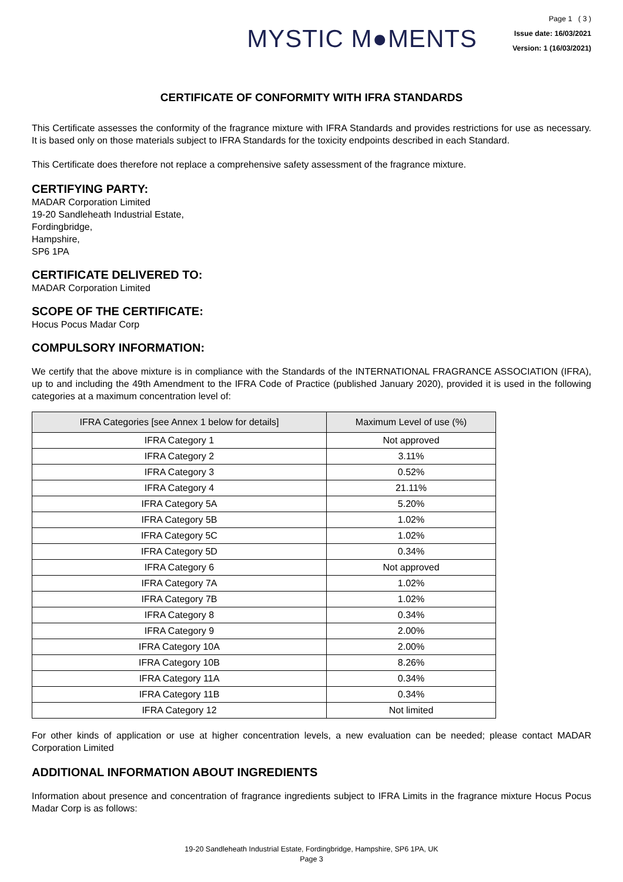MYSTIC M●MENTS
Page 1 ( 3 )
Issue date: 16/03/2021
Version: 1 (16/03/2021)
CERTIFICATE OF CONFORMITY WITH IFRA STANDARDS
This Certificate assesses the conformity of the fragrance mixture with IFRA Standards and provides restrictions for use as necessary. It is based only on those materials subject to IFRA Standards for the toxicity endpoints described in each Standard.
This Certificate does therefore not replace a comprehensive safety assessment of the fragrance mixture.
CERTIFYING PARTY:
MADAR Corporation Limited
19-20 Sandleheath Industrial Estate,
Fordingbridge,
Hampshire,
SP6 1PA
CERTIFICATE DELIVERED TO:
MADAR Corporation Limited
SCOPE OF THE CERTIFICATE:
Hocus Pocus Madar Corp
COMPULSORY INFORMATION:
We certify that the above mixture is in compliance with the Standards of the INTERNATIONAL FRAGRANCE ASSOCIATION (IFRA), up to and including the 49th Amendment to the IFRA Code of Practice (published January 2020), provided it is used in the following categories at a maximum concentration level of:
| IFRA Categories [see Annex 1 below for details] | Maximum Level of use (%) |
| --- | --- |
| IFRA Category 1 | Not approved |
| IFRA Category 2 | 3.11% |
| IFRA Category 3 | 0.52% |
| IFRA Category 4 | 21.11% |
| IFRA Category 5A | 5.20% |
| IFRA Category 5B | 1.02% |
| IFRA Category 5C | 1.02% |
| IFRA Category 5D | 0.34% |
| IFRA Category 6 | Not approved |
| IFRA Category 7A | 1.02% |
| IFRA Category 7B | 1.02% |
| IFRA Category 8 | 0.34% |
| IFRA Category 9 | 2.00% |
| IFRA Category 10A | 2.00% |
| IFRA Category 10B | 8.26% |
| IFRA Category 11A | 0.34% |
| IFRA Category 11B | 0.34% |
| IFRA Category 12 | Not limited |
For other kinds of application or use at higher concentration levels, a new evaluation can be needed; please contact MADAR Corporation Limited
ADDITIONAL INFORMATION ABOUT INGREDIENTS
Information about presence and concentration of fragrance ingredients subject to IFRA Limits in the fragrance mixture Hocus Pocus Madar Corp is as follows:
19-20 Sandleheath Industrial Estate, Fordingbridge, Hampshire, SP6 1PA, UK
Page 3